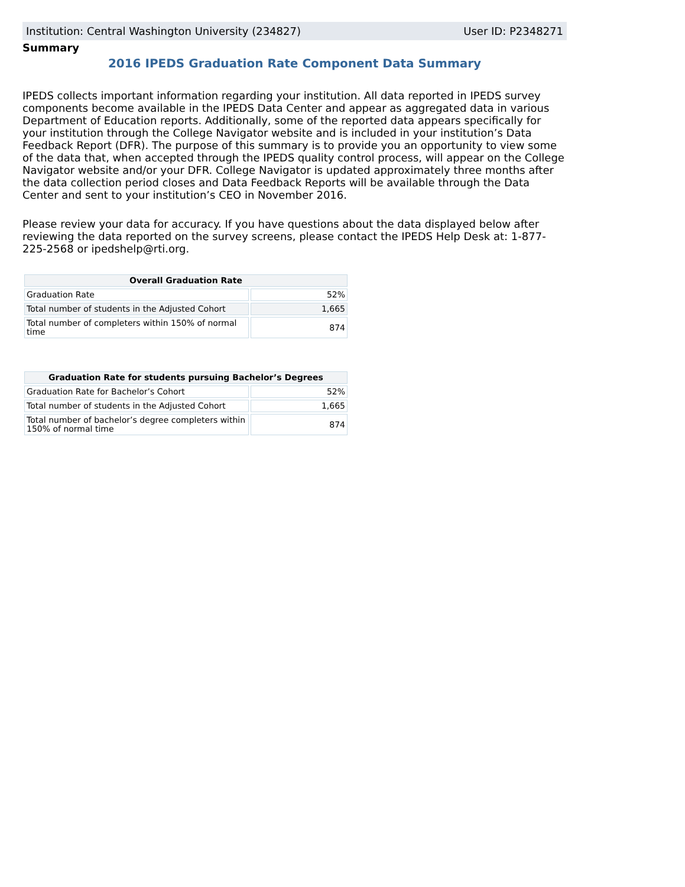Institution: Central Washington University (234827) User ID: P2348271
Summary
2016 IPEDS Graduation Rate Component Data Summary
IPEDS collects important information regarding your institution. All data reported in IPEDS survey components become available in the IPEDS Data Center and appear as aggregated data in various Department of Education reports. Additionally, some of the reported data appears specifically for your institution through the College Navigator website and is included in your institution’s Data Feedback Report (DFR). The purpose of this summary is to provide you an opportunity to view some of the data that, when accepted through the IPEDS quality control process, will appear on the College Navigator website and/or your DFR. College Navigator is updated approximately three months after the data collection period closes and Data Feedback Reports will be available through the Data Center and sent to your institution’s CEO in November 2016.
Please review your data for accuracy. If you have questions about the data displayed below after reviewing the data reported on the survey screens, please contact the IPEDS Help Desk at: 1-877-225-2568 or ipedshelp@rti.org.
| Overall Graduation Rate | |
| --- | --- |
| Graduation Rate | 52% |
| Total number of students in the Adjusted Cohort | 1,665 |
| Total number of completers within 150% of normal time | 874 |
| Graduation Rate for students pursuing Bachelor’s Degrees | |
| --- | --- |
| Graduation Rate for Bachelor’s Cohort | 52% |
| Total number of students in the Adjusted Cohort | 1,665 |
| Total number of bachelor’s degree completers within 150% of normal time | 874 |